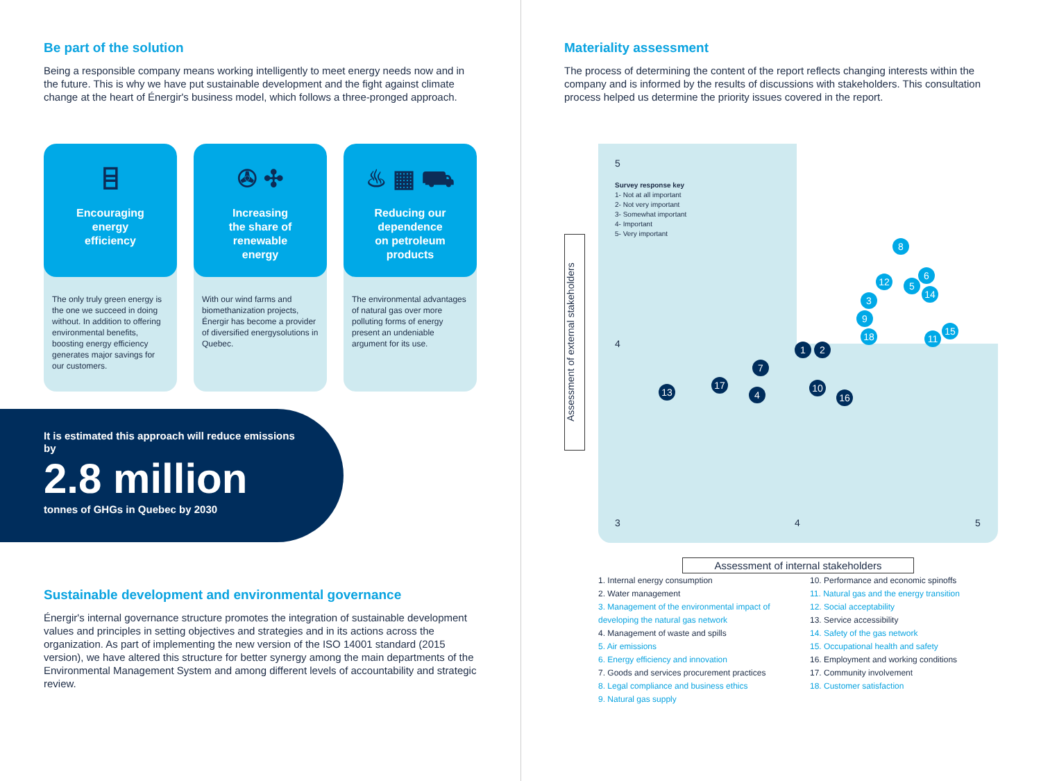Be part of the solution
Being a responsible company means working intelligently to meet energy needs now and in the future. This is why we have put sustainable development and the fight against climate change at the heart of Énergir's business model, which follows a three-pronged approach.
⌸
Encouraging
energy
efficiency
The only truly green energy is the one we succeed in doing without. In addition to offering environmental benefits, boosting energy efficiency generates major savings for our customers.
✇ ✣
Increasing
the share of
renewable
energy
With our wind farms and biomethanization projects, Énergir has become a provider of diversified energysolutions in Quebec.
♨ ▦ ⛟
Reducing our
dependence
on petroleum
products
The environmental advantages of natural gas over more polluting forms of energy present an undeniable argument for its use.
It is estimated this approach will reduce emissions by
2.8 million
tonnes of GHGs in Quebec by 2030
Sustainable development and environmental governance
Énergir's internal governance structure promotes the integration of sustainable development values and principles in setting objectives and strategies and in its actions across the organization. As part of implementing the new version of the ISO 14001 standard (2015 version), we have altered this structure for better synergy among the main departments of the Environmental Management System and among different levels of accountability and strategic review.
Materiality assessment
The process of determining the content of the report reflects changing interests within the company and is informed by the results of discussions with stakeholders. This consultation process helped us determine the priority issues covered in the report.
5
Survey response key
1- Not at all important
2- Not very important
3- Somewhat important
4- Important
5- Very important
4
3 4 5
Assessment of external stakeholders
8
6
12 5
14
3
9
18 15
11
1 2
7
17
4
13 10
16
Assessment of internal stakeholders
1. Internal energy consumption
2. Water management
3. Management of the environmental impact of developing the natural gas network
4. Management of waste and spills
5. Air emissions
6. Energy efficiency and innovation
7. Goods and services procurement practices
8. Legal compliance and business ethics
9. Natural gas supply
10. Performance and economic spinoffs
11. Natural gas and the energy transition
12. Social acceptability
13. Service accessibility
14. Safety of the gas network
15. Occupational health and safety
16. Employment and working conditions
17. Community involvement
18. Customer satisfaction